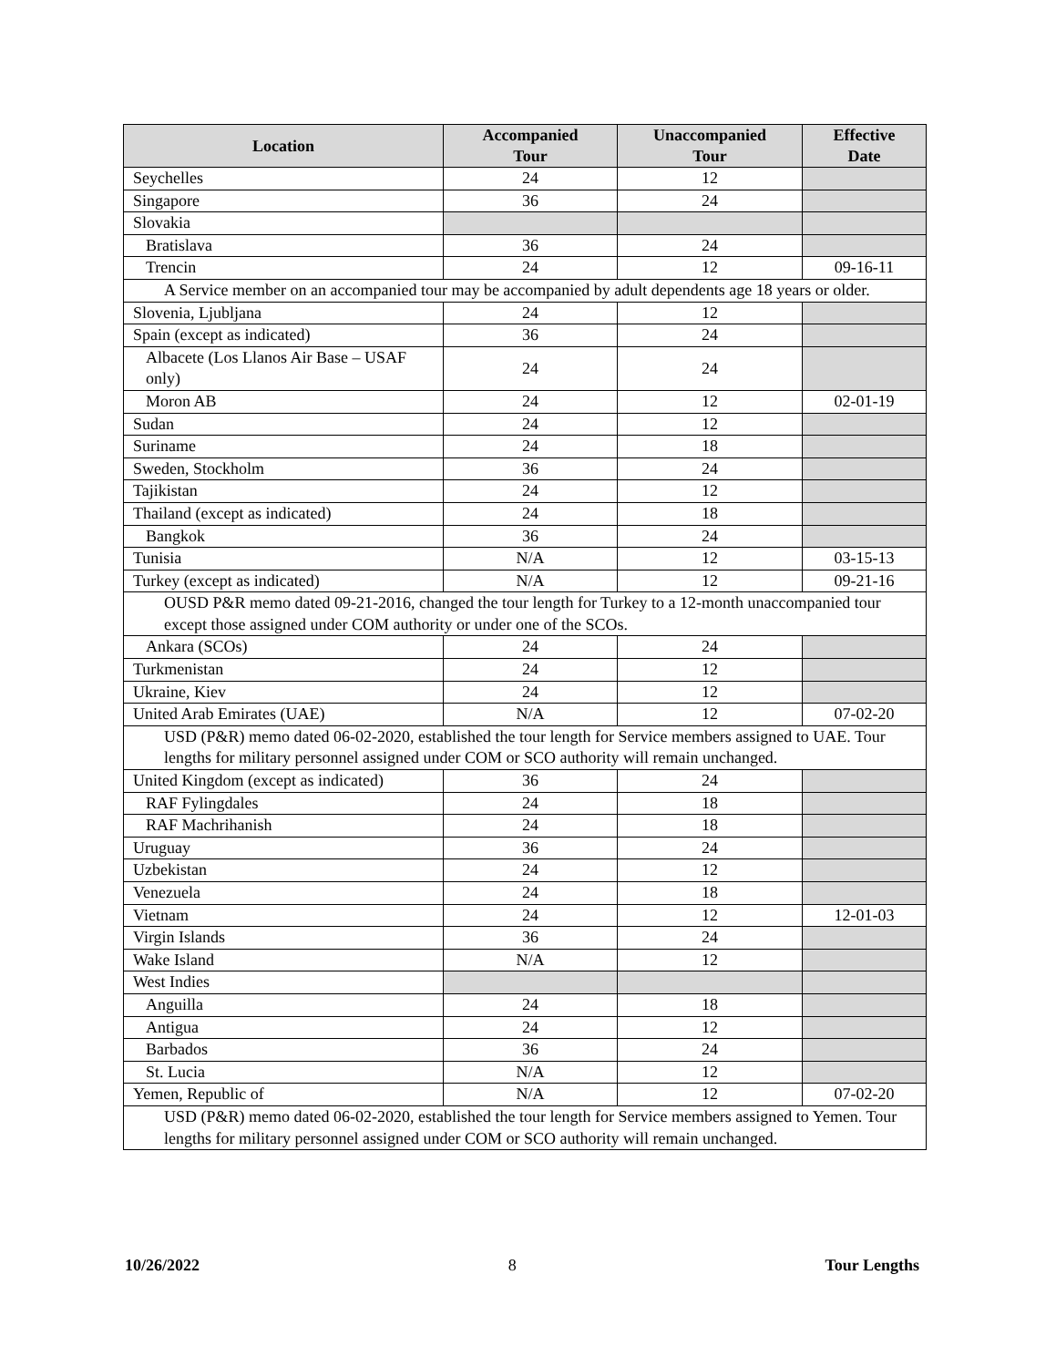| Location | Accompanied Tour | Unaccompanied Tour | Effective Date |
| --- | --- | --- | --- |
| Seychelles | 24 | 12 | |
| Singapore | 36 | 24 | |
| Slovakia | | | |
| Bratislava | 36 | 24 | |
| Trencin | 24 | 12 | 09-16-11 |
| A Service member on an accompanied tour may be accompanied by adult dependents age 18 years or older. | | | |
| Slovenia, Ljubljana | 24 | 12 | |
| Spain (except as indicated) | 36 | 24 | |
| Albacete (Los Llanos Air Base – USAF only) | 24 | 24 | |
| Moron AB | 24 | 12 | 02-01-19 |
| Sudan | 24 | 12 | |
| Suriname | 24 | 18 | |
| Sweden, Stockholm | 36 | 24 | |
| Tajikistan | 24 | 12 | |
| Thailand (except as indicated) | 24 | 18 | |
| Bangkok | 36 | 24 | |
| Tunisia | N/A | 12 | 03-15-13 |
| Turkey (except as indicated) | N/A | 12 | 09-21-16 |
| OUSD P&R memo dated 09-21-2016, changed the tour length for Turkey to a 12-month unaccompanied tour except those assigned under COM authority or under one of the SCOs. | | | |
| Ankara (SCOs) | 24 | 24 | |
| Turkmenistan | 24 | 12 | |
| Ukraine, Kiev | 24 | 12 | |
| United Arab Emirates (UAE) | N/A | 12 | 07-02-20 |
| USD (P&R) memo dated 06-02-2020, established the tour length for Service members assigned to UAE. Tour lengths for military personnel assigned under COM or SCO authority will remain unchanged. | | | |
| United Kingdom (except as indicated) | 36 | 24 | |
| RAF Fylingdales | 24 | 18 | |
| RAF Machrihanish | 24 | 18 | |
| Uruguay | 36 | 24 | |
| Uzbekistan | 24 | 12 | |
| Venezuela | 24 | 18 | |
| Vietnam | 24 | 12 | 12-01-03 |
| Virgin Islands | 36 | 24 | |
| Wake Island | N/A | 12 | |
| West Indies | | | |
| Anguilla | 24 | 18 | |
| Antigua | 24 | 12 | |
| Barbados | 36 | 24 | |
| St. Lucia | N/A | 12 | |
| Yemen, Republic of | N/A | 12 | 07-02-20 |
| USD (P&R) memo dated 06-02-2020, established the tour length for Service members assigned to Yemen. Tour lengths for military personnel assigned under COM or SCO authority will remain unchanged. | | | |
10/26/2022 8 Tour Lengths